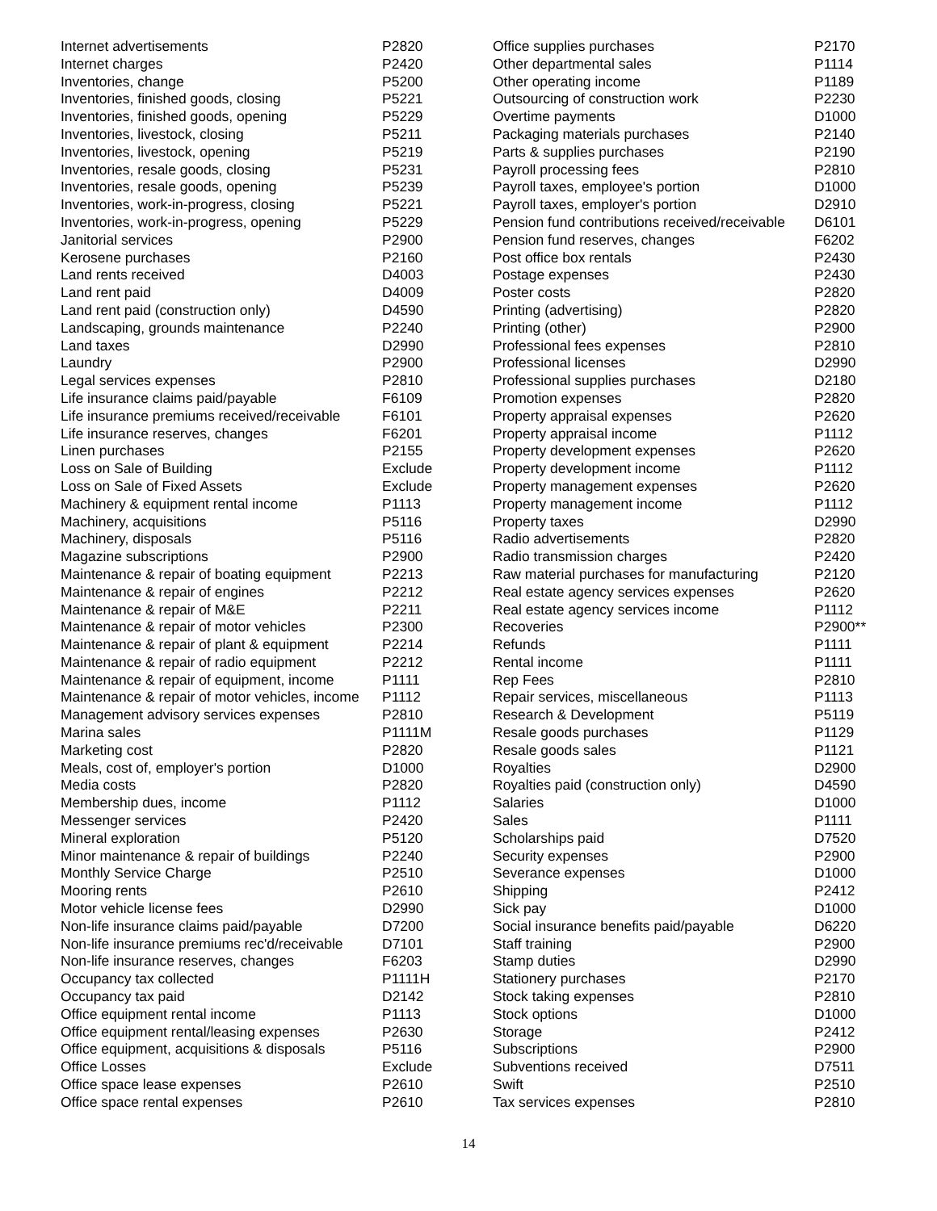| Internet advertisements | P2820 |
| Internet charges | P2420 |
| Inventories, change | P5200 |
| Inventories, finished goods, closing | P5221 |
| Inventories, finished goods, opening | P5229 |
| Inventories, livestock, closing | P5211 |
| Inventories, livestock, opening | P5219 |
| Inventories, resale goods, closing | P5231 |
| Inventories, resale goods, opening | P5239 |
| Inventories, work-in-progress, closing | P5221 |
| Inventories, work-in-progress, opening | P5229 |
| Janitorial services | P2900 |
| Kerosene purchases | P2160 |
| Land rents received | D4003 |
| Land rent paid | D4009 |
| Land rent paid (construction only) | D4590 |
| Landscaping, grounds maintenance | P2240 |
| Land taxes | D2990 |
| Laundry | P2900 |
| Legal services expenses | P2810 |
| Life insurance claims paid/payable | F6109 |
| Life insurance premiums received/receivable | F6101 |
| Life insurance reserves, changes | F6201 |
| Linen purchases | P2155 |
| Loss on Sale of Building | Exclude |
| Loss on Sale of Fixed Assets | Exclude |
| Machinery & equipment rental income | P1113 |
| Machinery, acquisitions | P5116 |
| Machinery, disposals | P5116 |
| Magazine subscriptions | P2900 |
| Maintenance & repair of boating equipment | P2213 |
| Maintenance & repair of engines | P2212 |
| Maintenance & repair of M&E | P2211 |
| Maintenance & repair of motor vehicles | P2300 |
| Maintenance & repair of plant & equipment | P2214 |
| Maintenance & repair of radio equipment | P2212 |
| Maintenance & repair of equipment, income | P1111 |
| Maintenance & repair of motor vehicles, income | P1112 |
| Management advisory services expenses | P2810 |
| Marina sales | P1111M |
| Marketing cost | P2820 |
| Meals, cost of, employer's portion | D1000 |
| Media costs | P2820 |
| Membership dues, income | P1112 |
| Messenger services | P2420 |
| Mineral exploration | P5120 |
| Minor maintenance & repair of buildings | P2240 |
| Monthly Service Charge | P2510 |
| Mooring rents | P2610 |
| Motor vehicle license fees | D2990 |
| Non-life insurance claims paid/payable | D7200 |
| Non-life insurance premiums rec'd/receivable | D7101 |
| Non-life insurance reserves, changes | F6203 |
| Occupancy tax collected | P1111H |
| Occupancy tax paid | D2142 |
| Office equipment rental income | P1113 |
| Office equipment rental/leasing expenses | P2630 |
| Office equipment, acquisitions & disposals | P5116 |
| Office Losses | Exclude |
| Office space lease expenses | P2610 |
| Office space rental expenses | P2610 |
| Office supplies purchases | P2170 |
| Other departmental sales | P1114 |
| Other operating income | P1189 |
| Outsourcing of construction work | P2230 |
| Overtime payments | D1000 |
| Packaging materials purchases | P2140 |
| Parts & supplies purchases | P2190 |
| Payroll processing fees | P2810 |
| Payroll taxes, employee's portion | D1000 |
| Payroll taxes, employer's portion | D2910 |
| Pension fund contributions received/receivable | D6101 |
| Pension fund reserves, changes | F6202 |
| Post office box rentals | P2430 |
| Postage expenses | P2430 |
| Poster costs | P2820 |
| Printing (advertising) | P2820 |
| Printing (other) | P2900 |
| Professional fees expenses | P2810 |
| Professional licenses | D2990 |
| Professional supplies purchases | D2180 |
| Promotion expenses | P2820 |
| Property appraisal expenses | P2620 |
| Property appraisal income | P1112 |
| Property development expenses | P2620 |
| Property development income | P1112 |
| Property management expenses | P2620 |
| Property management income | P1112 |
| Property taxes | D2990 |
| Radio advertisements | P2820 |
| Radio transmission charges | P2420 |
| Raw material purchases for manufacturing | P2120 |
| Real estate agency services expenses | P2620 |
| Real estate agency services income | P1112 |
| Recoveries | P2900** |
| Refunds | P1111 |
| Rental income | P1111 |
| Rep Fees | P2810 |
| Repair services, miscellaneous | P1113 |
| Research & Development | P5119 |
| Resale goods purchases | P1129 |
| Resale goods sales | P1121 |
| Royalties | D2900 |
| Royalties paid (construction only) | D4590 |
| Salaries | D1000 |
| Sales | P1111 |
| Scholarships paid | D7520 |
| Security expenses | P2900 |
| Severance expenses | D1000 |
| Shipping | P2412 |
| Sick pay | D1000 |
| Social insurance benefits paid/payable | D6220 |
| Staff training | P2900 |
| Stamp duties | D2990 |
| Stationery purchases | P2170 |
| Stock taking expenses | P2810 |
| Stock options | D1000 |
| Storage | P2412 |
| Subscriptions | P2900 |
| Subventions received | D7511 |
| Swift | P2510 |
| Tax services expenses | P2810 |
14